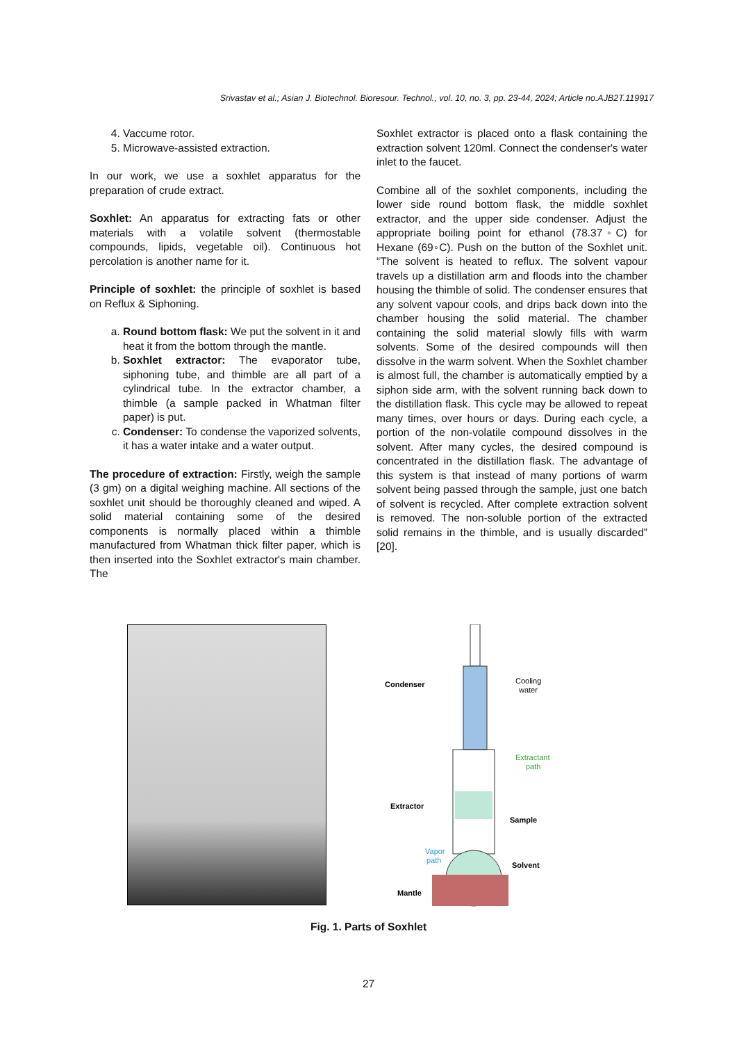Srivastav et al.; Asian J. Biotechnol. Bioresour. Technol., vol. 10, no. 3, pp. 23-44, 2024; Article no.AJB2T.119917
4. Vaccume rotor.
5. Microwave-assisted extraction.
In our work, we use a soxhlet apparatus for the preparation of crude extract.
Soxhlet: An apparatus for extracting fats or other materials with a volatile solvent (thermostable compounds, lipids, vegetable oil). Continuous hot percolation is another name for it.
Principle of soxhlet: the principle of soxhlet is based on Reflux & Siphoning.
a. Round bottom flask: We put the solvent in it and heat it from the bottom through the mantle.
b. Soxhlet extractor: The evaporator tube, siphoning tube, and thimble are all part of a cylindrical tube. In the extractor chamber, a thimble (a sample packed in Whatman filter paper) is put.
c. Condenser: To condense the vaporized solvents, it has a water intake and a water output.
The procedure of extraction: Firstly, weigh the sample (3 gm) on a digital weighing machine. All sections of the soxhlet unit should be thoroughly cleaned and wiped. A solid material containing some of the desired components is normally placed within a thimble manufactured from Whatman thick filter paper, which is then inserted into the Soxhlet extractor's main chamber. The
Soxhlet extractor is placed onto a flask containing the extraction solvent 120ml. Connect the condenser's water inlet to the faucet.
Combine all of the soxhlet components, including the lower side round bottom flask, the middle soxhlet extractor, and the upper side condenser. Adjust the appropriate boiling point for ethanol (78.37◦C) for Hexane (69◦C). Push on the button of the Soxhlet unit. “The solvent is heated to reflux. The solvent vapour travels up a distillation arm and floods into the chamber housing the thimble of solid. The condenser ensures that any solvent vapour cools, and drips back down into the chamber housing the solid material. The chamber containing the solid material slowly fills with warm solvents. Some of the desired compounds will then dissolve in the warm solvent. When the Soxhlet chamber is almost full, the chamber is automatically emptied by a siphon side arm, with the solvent running back down to the distillation flask. This cycle may be allowed to repeat many times, over hours or days. During each cycle, a portion of the non-volatile compound dissolves in the solvent. After many cycles, the desired compound is concentrated in the distillation flask. The advantage of this system is that instead of many portions of warm solvent being passed through the sample, just one batch of solvent is recycled. After complete extraction solvent is removed. The non-soluble portion of the extracted solid remains in the thimble, and is usually discarded” [20].
Condenser
Cooling
water
Extractant
path
Extractor
Sample
Vapor
path
Solvent
Mantle
Fig. 1. Parts of Soxhlet
27